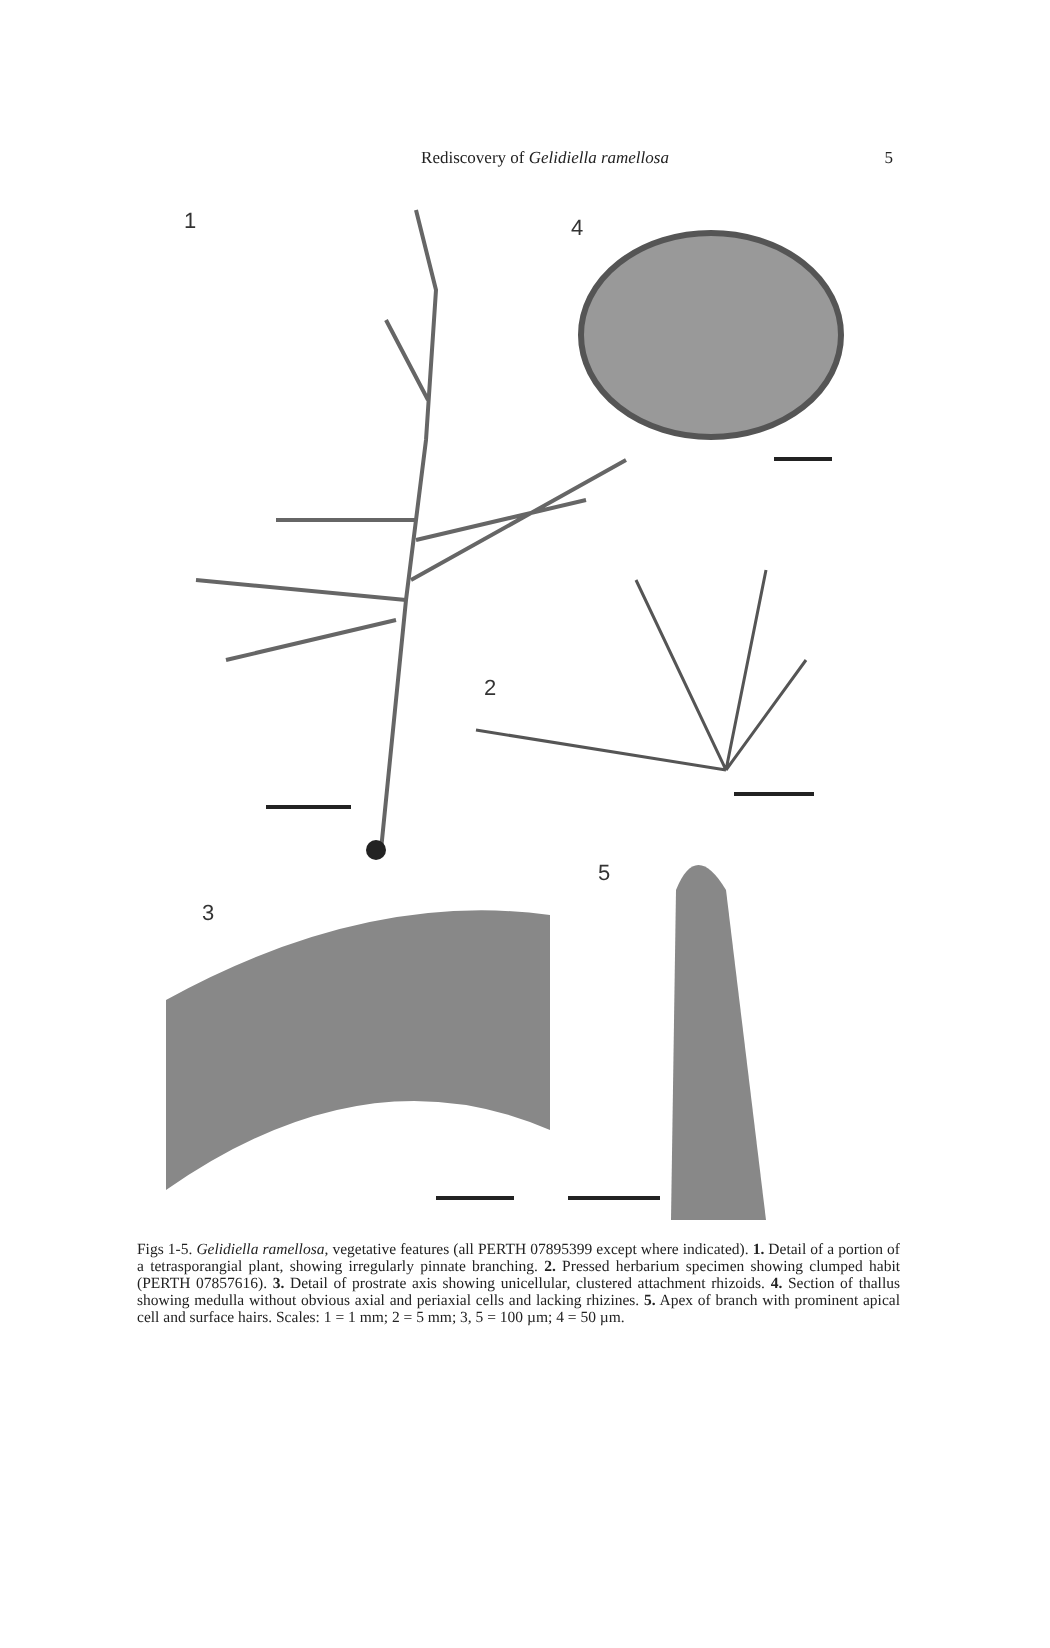Rediscovery of Gelidiella ramellosa
5
1
4
2
3
5
Figs 1-5. Gelidiella ramellosa, vegetative features (all PERTH 07895399 except where indicated). 1. Detail of a portion of a tetrasporangial plant, showing irregularly pinnate branching. 2. Pressed herbarium specimen showing clumped habit (PERTH 07857616). 3. Detail of prostrate axis showing unicellular, clustered attachment rhizoids. 4. Section of thallus showing medulla without obvious axial and periaxial cells and lacking rhizines. 5. Apex of branch with prominent apical cell and surface hairs. Scales: 1 = 1 mm; 2 = 5 mm; 3, 5 = 100 µm; 4 = 50 µm.